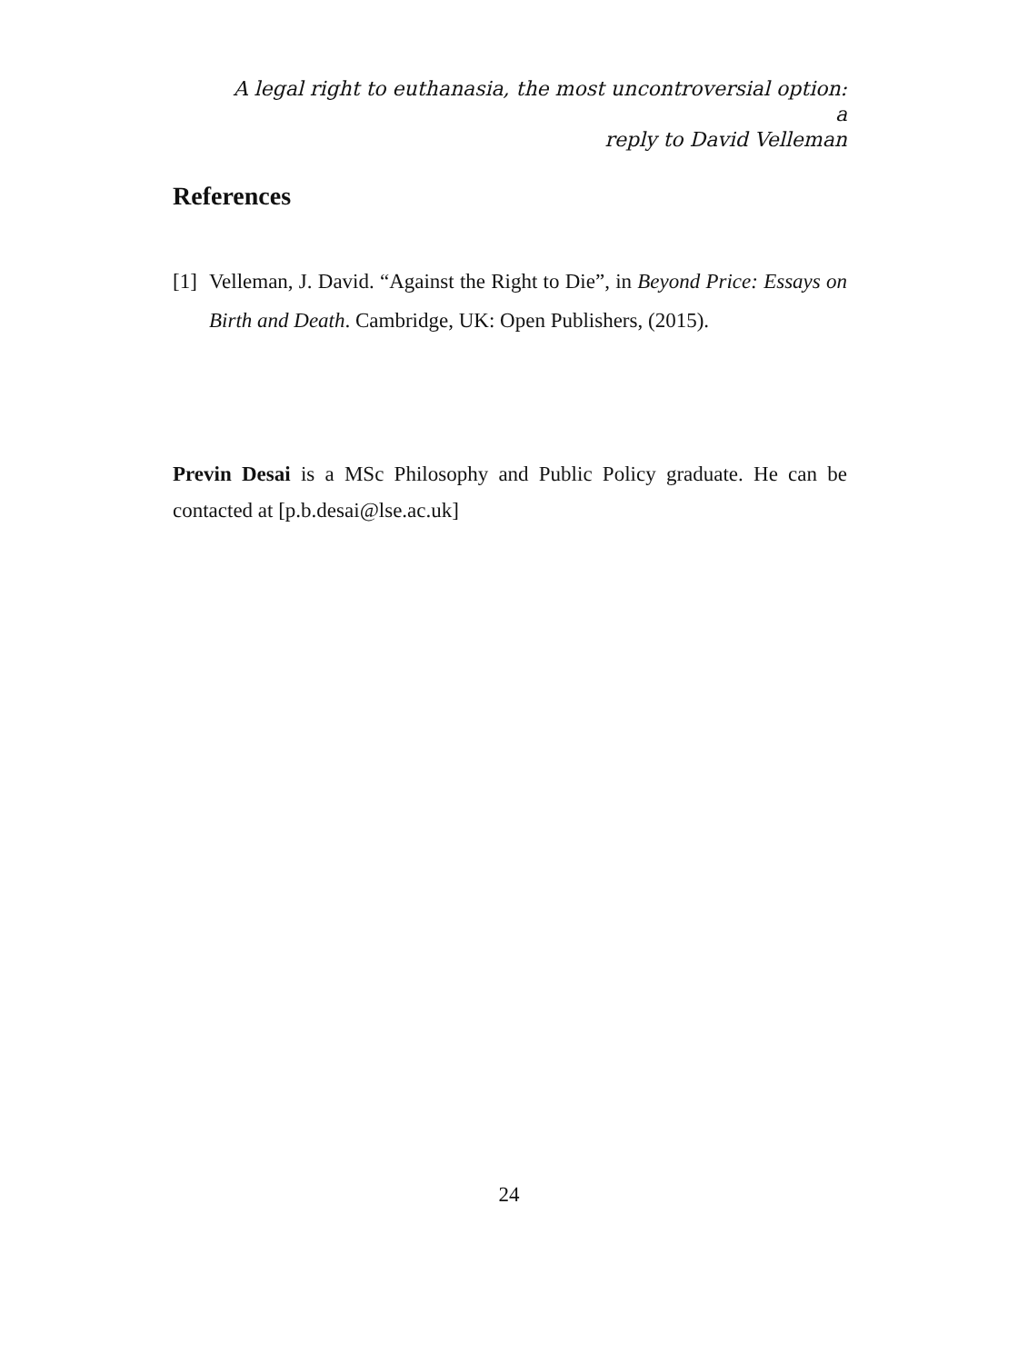A legal right to euthanasia, the most uncontroversial option: a
reply to David Velleman
References
[1] Velleman, J. David. “Against the Right to Die”, in Beyond Price: Essays on Birth and Death. Cambridge, UK: Open Publishers, (2015).
Previn Desai is a MSc Philosophy and Public Policy graduate. He can be contacted at [p.b.desai@lse.ac.uk]
24